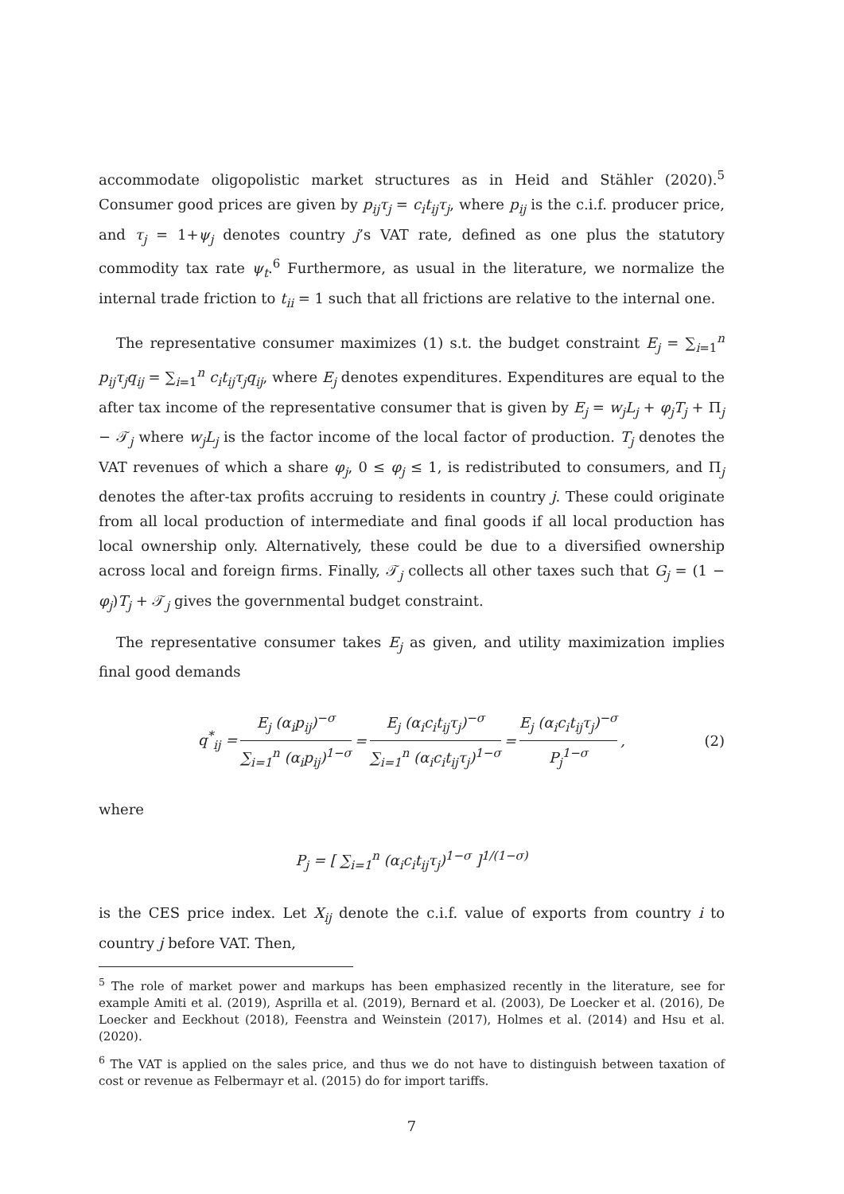accommodate oligopolistic market structures as in Heid and Stähler (2020).<sup>5</sup> Consumer good prices are given by p<sub>ij</sub>τ<sub>j</sub> = c<sub>i</sub>t<sub>ij</sub>τ<sub>j</sub>, where p<sub>ij</sub> is the c.i.f. producer price, and τ<sub>j</sub> = 1+ψ<sub>j</sub> denotes country j’s VAT rate, defined as one plus the statutory commodity tax rate ψ<sub>t</sub>.<sup>6</sup> Furthermore, as usual in the literature, we normalize the internal trade friction to t<sub>ii</sub> = 1 such that all frictions are relative to the internal one.
The representative consumer maximizes (1) s.t. the budget constraint E<sub>j</sub> = ∑<sub>i=1</sub><sup>n</sup> p<sub>ij</sub>τ<sub>j</sub>q<sub>ij</sub> = ∑<sub>i=1</sub><sup>n</sup> c<sub>i</sub>t<sub>ij</sub>τ<sub>j</sub>q<sub>ij</sub>, where E<sub>j</sub> denotes expenditures. Expenditures are equal to the after tax income of the representative consumer that is given by E<sub>j</sub> = w<sub>j</sub>L<sub>j</sub> + φ<sub>j</sub>T<sub>j</sub> + Π<sub>j</sub> − 𝒯<sub>j</sub> where w<sub>j</sub>L<sub>j</sub> is the factor income of the local factor of production. T<sub>j</sub> denotes the VAT revenues of which a share φ<sub>j</sub>, 0 ≤ φ<sub>j</sub> ≤ 1, is redistributed to consumers, and Π<sub>j</sub> denotes the after-tax profits accruing to residents in country j. These could originate from all local production of intermediate and final goods if all local production has local ownership only. Alternatively, these could be due to a diversified ownership across local and foreign firms. Finally, 𝒯<sub>j</sub> collects all other taxes such that G<sub>j</sub> = (1 − φ<sub>j</sub>)T<sub>j</sub> + 𝒯<sub>j</sub> gives the governmental budget constraint.
The representative consumer takes E<sub>j</sub> as given, and utility maximization implies final good demands
q<sup>*</sup><sub>ij</sub> = E<sub>j</sub> (α<sub>i</sub>p<sub>ij</sub>)<sup>−σ</sup> ∑<sub>i=1</sub><sup>n</sup> (α<sub>i</sub>p<sub>ij</sub>)<sup>1−σ</sup> = E<sub>j</sub> (α<sub>i</sub>c<sub>i</sub>t<sub>ij</sub>τ<sub>j</sub>)<sup>−σ</sup> ∑<sub>i=1</sub><sup>n</sup> (α<sub>i</sub>c<sub>i</sub>t<sub>ij</sub>τ<sub>j</sub>)<sup>1−σ</sup> = E<sub>j</sub> (α<sub>i</sub>c<sub>i</sub>t<sub>ij</sub>τ<sub>j</sub>)<sup>−σ</sup> P<sub>j</sub><sup>1−σ</sup>, (2)
where
P<sub>j</sub> = [ ∑<sub>i=1</sub><sup>n</sup> (α<sub>i</sub>c<sub>i</sub>t<sub>ij</sub>τ<sub>j</sub>)<sup>1−σ</sup> ]<sup>1/(1−σ)</sup>
is the CES price index. Let X<sub>ij</sub> denote the c.i.f. value of exports from country i to country j before VAT. Then,
<sup>5</sup> The role of market power and markups has been emphasized recently in the literature, see for example Amiti et al. (2019), Asprilla et al. (2019), Bernard et al. (2003), De Loecker et al. (2016), De Loecker and Eeckhout (2018), Feenstra and Weinstein (2017), Holmes et al. (2014) and Hsu et al. (2020).
<sup>6</sup> The VAT is applied on the sales price, and thus we do not have to distinguish between taxation of cost or revenue as Felbermayr et al. (2015) do for import tariffs.
7